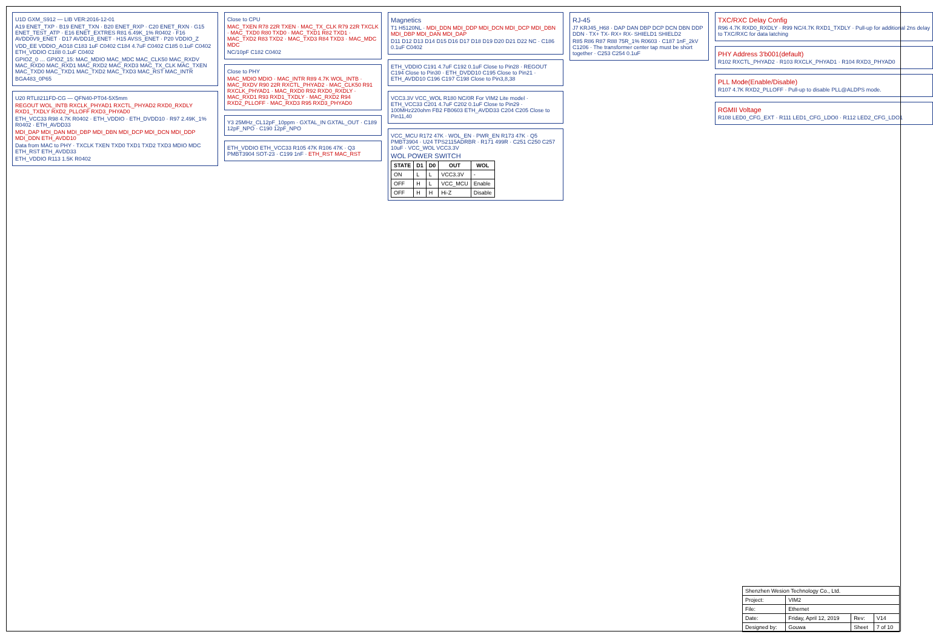U1D GXM_S912 — LIB VER:2016-12-01
A19 ENET_TXP · B19 ENET_TXN · B20 ENET_RXP · C20 ENET_RXN · G15 ENET_TEST_ATP · E16 ENET_EXTRES R81 6.49K_1% R0402 · F16 AVDD0V9_ENET · D17 AVDD18_ENET · H15 AVSS_ENET · P20 VDDIO_Z
VDD_EE VDDIO_AO18 C183 1uF C0402 C184 4.7uF C0402 C185 0.1uF C0402 ETH_VDDIO C188 0.1uF C0402
GPIOZ_0 … GPIOZ_15: MAC_MDIO MAC_MDC MAC_CLK50 MAC_RXDV MAC_RXD0 MAC_RXD1 MAC_RXD2 MAC_RXD3 MAC_TX_CLK MAC_TXEN MAC_TXD0 MAC_TXD1 MAC_TXD2 MAC_TXD3 MAC_RST MAC_INTR
BGA483_0P65
U20 RTL8211FD-CG — QFN40-PT04-5X5mm
REGOUT WOL_INTB RXCLK_PHYAD1 RXCTL_PHYAD2 RXD0_RXDLY RXD1_TXDLY RXD2_PLLOFF RXD3_PHYAD0
ETH_VCC33 R98 4.7K R0402 · ETH_VDDIO · ETH_DVDD10 · R97 2.49K_1% R0402 · ETH_AVDD33
MDI_DAP MDI_DAN MDI_DBP MDI_DBN MDI_DCP MDI_DCN MDI_DDP MDI_DDN ETH_AVDD10
Data from MAC to PHY · TXCLK TXEN TXD0 TXD1 TXD2 TXD3 MDIO MDC ETH_RST ETH_AVDD33
ETH_VDDIO R113 1.5K R0402
Close to CPU
MAC_TXEN R78 22R TXEN · MAC_TX_CLK R79 22R TXCLK · MAC_TXD0 R80 TXD0 · MAC_TXD1 R82 TXD1 · MAC_TXD2 R83 TXD2 · MAC_TXD3 R84 TXD3 · MAC_MDC MDC
NC/10pF C182 C0402
Close to PHY
MAC_MDIO MDIO · MAC_INTR R89 4.7K WOL_INTB · MAC_RXDV R90 22R RXCTL_PHYAD2 · MAC_CLK50 R91 RXCLK_PHYAD1 · MAC_RXD0 R92 RXD0_RXDLY · MAC_RXD1 R93 RXD1_TXDLY · MAC_RXD2 R94 RXD2_PLLOFF · MAC_RXD3 R95 RXD3_PHYAD0
Y3 25MHz_CL12pF_10ppm · GXTAL_IN GXTAL_OUT · C189 12pF_NPO · C190 12pF_NPO
ETH_VDDIO ETH_VCC33 R105 47K R106 47K · Q3 PMBT3904 SOT-23 · C199 1nF · ETH_RST MAC_RST
Magnetics
T1 H5120NL · MDI_DDN MDI_DDP MDI_DCN MDI_DCP MDI_DBN MDI_DBP MDI_DAN MDI_DAP
D11 D12 D13 D14 D15 D16 D17 D18 D19 D20 D21 D22 NC · C186 0.1uF C0402
ETH_VDDIO C191 4.7uF C192 0.1uF Close to Pin28 · REGOUT C194 Close to Pin30 · ETH_DVDD10 C195 Close to Pin21 · ETH_AVDD10 C196 C197 C198 Close to Pin3,8,38
VCC3.3V VCC_WOL R180 NC/0R For VIM2 Lite model · ETH_VCC33 C201 4.7uF C202 0.1uF Close to Pin29 · 100MHz220ohm FB2 FB0603 ETH_AVDD33 C204 C205 Close to Pin11,40
VCC_MCU R172 47K · WOL_EN · PWR_EN R173 47K · Q5 PMBT3904 · U24 TPS2115ADRBR · R171 499R · C251 C250 C257 10uF · VCC_WOL VCC3.3V
WOL POWER SWITCH
| STATE | D1 | D0 | OUT | WOL |
| --- | --- | --- | --- | --- |
| ON | L | L | VCC3.3V | - |
| OFF | H | L | VCC_MCU | Enable |
| OFF | H | H | Hi-Z | Disable |
RJ-45
J7 KRJ45_H68 · DAP DAN DBP DCP DCN DBN DDP DDN · TX+ TX- RX+ RX- SHIELD1 SHIELD2
R85 R86 R87 R88 75R_1% R0603 · C187 1nF_2kV C1206 · The transformer center tap must be short together · C253 C254 0.1uF
TXC/RXC Delay Config
R96 4.7K RXD0_RXDLY · R99 NC/4.7K RXD1_TXDLY · Pull-up for additional 2ns delay to TXC/RXC for data latching
PHY Address 3'b001(default)
R102 RXCTL_PHYAD2 · R103 RXCLK_PHYAD1 · R104 RXD3_PHYAD0
PLL Mode(Enable/Disable)
R107 4.7K RXD2_PLLOFF · Pull-up to disable PLL@ALDPS mode.
RGMII Voltage
R108 LED0_CFG_EXT · R111 LED1_CFG_LDO0 · R112 LED2_CFG_LDO1
| Shenzhen Wesion Technology Co., Ltd. | | | |
| Project: | VIM2 | | |
| File: | Ethernet | | |
| Date: | Friday, April 12, 2019 | Rev: | V14 |
| Designed by: | Gouwa | Sheet | 7 of 10 |